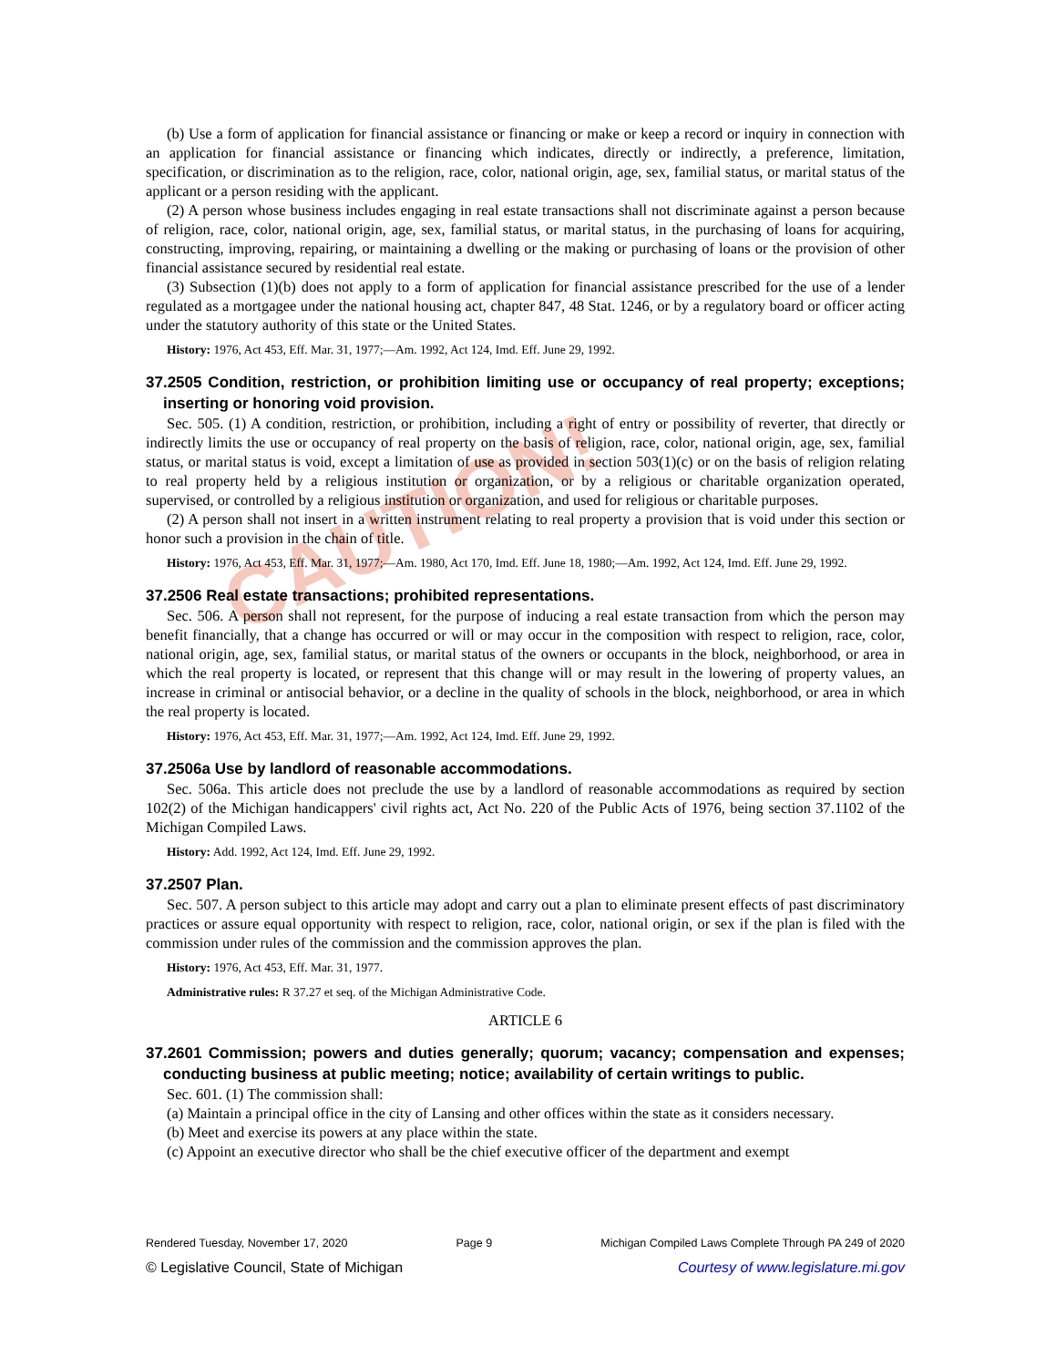CAUTION!
(b) Use a form of application for financial assistance or financing or make or keep a record or inquiry in connection with an application for financial assistance or financing which indicates, directly or indirectly, a preference, limitation, specification, or discrimination as to the religion, race, color, national origin, age, sex, familial status, or marital status of the applicant or a person residing with the applicant.
(2) A person whose business includes engaging in real estate transactions shall not discriminate against a person because of religion, race, color, national origin, age, sex, familial status, or marital status, in the purchasing of loans for acquiring, constructing, improving, repairing, or maintaining a dwelling or the making or purchasing of loans or the provision of other financial assistance secured by residential real estate.
(3) Subsection (1)(b) does not apply to a form of application for financial assistance prescribed for the use of a lender regulated as a mortgagee under the national housing act, chapter 847, 48 Stat. 1246, or by a regulatory board or officer acting under the statutory authority of this state or the United States.
History: 1976, Act 453, Eff. Mar. 31, 1977;—Am. 1992, Act 124, Imd. Eff. June 29, 1992.
37.2505 Condition, restriction, or prohibition limiting use or occupancy of real property; exceptions; inserting or honoring void provision.
Sec. 505. (1) A condition, restriction, or prohibition, including a right of entry or possibility of reverter, that directly or indirectly limits the use or occupancy of real property on the basis of religion, race, color, national origin, age, sex, familial status, or marital status is void, except a limitation of use as provided in section 503(1)(c) or on the basis of religion relating to real property held by a religious institution or organization, or by a religious or charitable organization operated, supervised, or controlled by a religious institution or organization, and used for religious or charitable purposes.
(2) A person shall not insert in a written instrument relating to real property a provision that is void under this section or honor such a provision in the chain of title.
History: 1976, Act 453, Eff. Mar. 31, 1977;—Am. 1980, Act 170, Imd. Eff. June 18, 1980;—Am. 1992, Act 124, Imd. Eff. June 29, 1992.
37.2506 Real estate transactions; prohibited representations.
Sec. 506. A person shall not represent, for the purpose of inducing a real estate transaction from which the person may benefit financially, that a change has occurred or will or may occur in the composition with respect to religion, race, color, national origin, age, sex, familial status, or marital status of the owners or occupants in the block, neighborhood, or area in which the real property is located, or represent that this change will or may result in the lowering of property values, an increase in criminal or antisocial behavior, or a decline in the quality of schools in the block, neighborhood, or area in which the real property is located.
History: 1976, Act 453, Eff. Mar. 31, 1977;—Am. 1992, Act 124, Imd. Eff. June 29, 1992.
37.2506a Use by landlord of reasonable accommodations.
Sec. 506a. This article does not preclude the use by a landlord of reasonable accommodations as required by section 102(2) of the Michigan handicappers' civil rights act, Act No. 220 of the Public Acts of 1976, being section 37.1102 of the Michigan Compiled Laws.
History: Add. 1992, Act 124, Imd. Eff. June 29, 1992.
37.2507 Plan.
Sec. 507. A person subject to this article may adopt and carry out a plan to eliminate present effects of past discriminatory practices or assure equal opportunity with respect to religion, race, color, national origin, or sex if the plan is filed with the commission under rules of the commission and the commission approves the plan.
History: 1976, Act 453, Eff. Mar. 31, 1977.
Administrative rules: R 37.27 et seq. of the Michigan Administrative Code.
ARTICLE 6
37.2601 Commission; powers and duties generally; quorum; vacancy; compensation and expenses; conducting business at public meeting; notice; availability of certain writings to public.
Sec. 601. (1) The commission shall:
(a) Maintain a principal office in the city of Lansing and other offices within the state as it considers necessary.
(b) Meet and exercise its powers at any place within the state.
(c) Appoint an executive director who shall be the chief executive officer of the department and exempt
Rendered Tuesday, November 17, 2020 Page 9 Michigan Compiled Laws Complete Through PA 249 of 2020
© Legislative Council, State of Michigan Courtesy of www.legislature.mi.gov